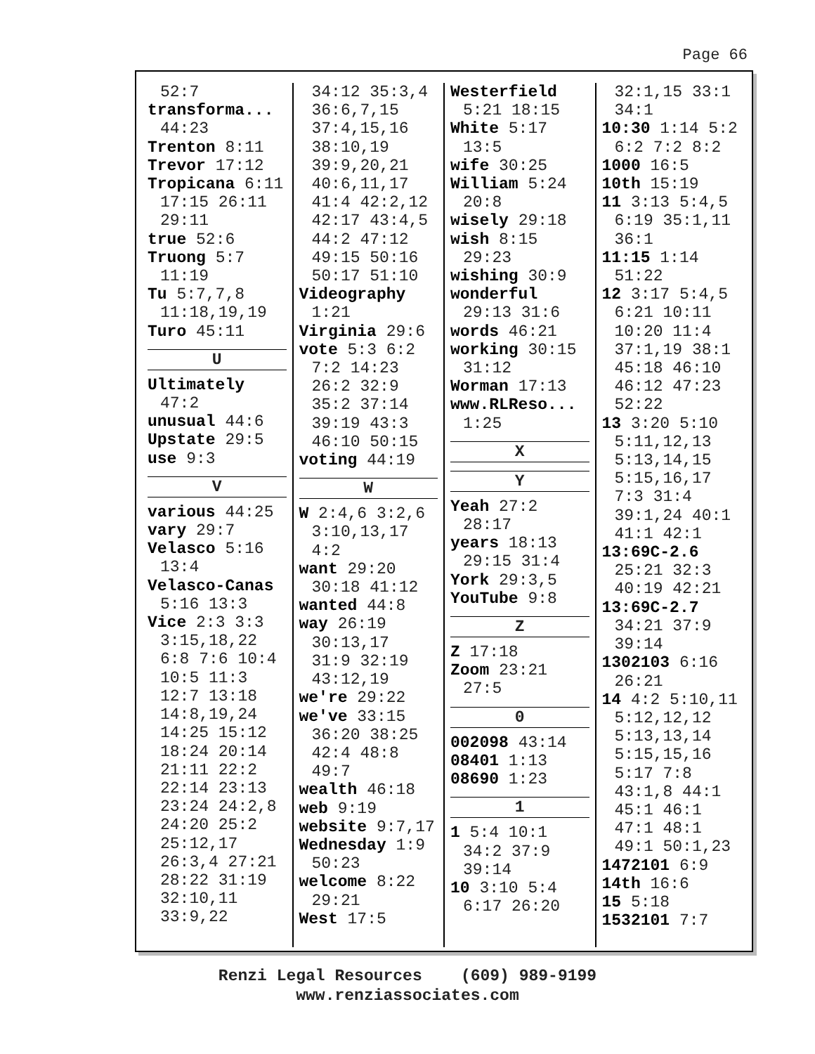Page 66
52:7
transforma...
44:23
Trenton 8:11
Trevor 17:12
Tropicana 6:11
17:15 26:11
29:11
true 52:6
Truong 5:7
11:19
Tu 5:7,7,8
11:18,19,19
Turo 45:11
U
Ultimately
47:2
unusual 44:6
Upstate 29:5
use 9:3
V
various 44:25
vary 29:7
Velasco 5:16
13:4
Velasco-Canas
5:16 13:3
Vice 2:3 3:3
3:15,18,22
6:8 7:6 10:4
10:5 11:3
12:7 13:18
14:8,19,24
14:25 15:12
18:24 20:14
21:11 22:2
22:14 23:13
23:24 24:2,8
24:20 25:2
25:12,17
26:3,4 27:21
28:22 31:19
32:10,11
33:9,22
34:12 35:3,4
36:6,7,15
37:4,15,16
38:10,19
39:9,20,21
40:6,11,17
41:4 42:2,12
42:17 43:4,5
44:2 47:12
49:15 50:16
50:17 51:10
Videography
1:21
Virginia 29:6
vote 5:3 6:2
7:2 14:23
26:2 32:9
35:2 37:14
39:19 43:3
46:10 50:15
voting 44:19
W
W 2:4,6 3:2,6
3:10,13,17
4:2
want 29:20
30:18 41:12
wanted 44:8
way 26:19
30:13,17
31:9 32:19
43:12,19
we're 29:22
we've 33:15
36:20 38:25
42:4 48:8
49:7
wealth 46:18
web 9:19
website 9:7,17
Wednesday 1:9
50:23
welcome 8:22
29:21
West 17:5
Westerfield
5:21 18:15
White 5:17
13:5
wife 30:25
William 5:24
20:8
wisely 29:18
wish 8:15
29:23
wishing 30:9
wonderful
29:13 31:6
words 46:21
working 30:15
31:12
Worman 17:13
www.RLReso...
1:25
X
Y
Yeah 27:2
28:17
years 18:13
29:15 31:4
York 29:3,5
YouTube 9:8
Z
Z 17:18
Zoom 23:21
27:5
0
002098 43:14
08401 1:13
08690 1:23
1
1 5:4 10:1
34:2 37:9
39:14
10 3:10 5:4
6:17 26:20
32:1,15 33:1
34:1
10:30 1:14 5:2
6:2 7:2 8:2
1000 16:5
10th 15:19
11 3:13 5:4,5
6:19 35:1,11
36:1
11:15 1:14
51:22
12 3:17 5:4,5
6:21 10:11
10:20 11:4
37:1,19 38:1
45:18 46:10
46:12 47:23
52:22
13 3:20 5:10
5:11,12,13
5:13,14,15
5:15,16,17
7:3 31:4
39:1,24 40:1
41:1 42:1
13:69C-2.6
25:21 32:3
40:19 42:21
13:69C-2.7
34:21 37:9
39:14
1302103 6:16
26:21
14 4:2 5:10,11
5:12,12,12
5:13,13,14
5:15,15,16
5:17 7:8
43:1,8 44:1
45:1 46:1
47:1 48:1
49:1 50:1,23
1472101 6:9
14th 16:6
15 5:18
1532101 7:7
Renzi Legal Resources (609) 989-9199
www.renziassociates.com